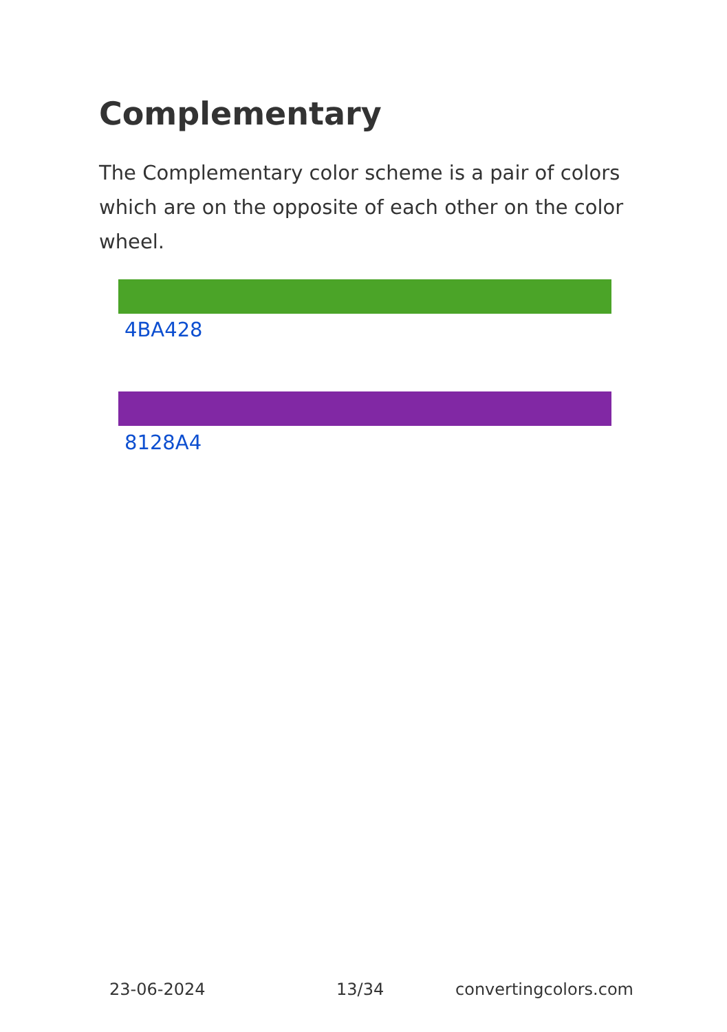Complementary
The Complementary color scheme is a pair of colors which are on the opposite of each other on the color wheel.
4BA428
8128A4
23-06-2024 13/34 convertingcolors.com